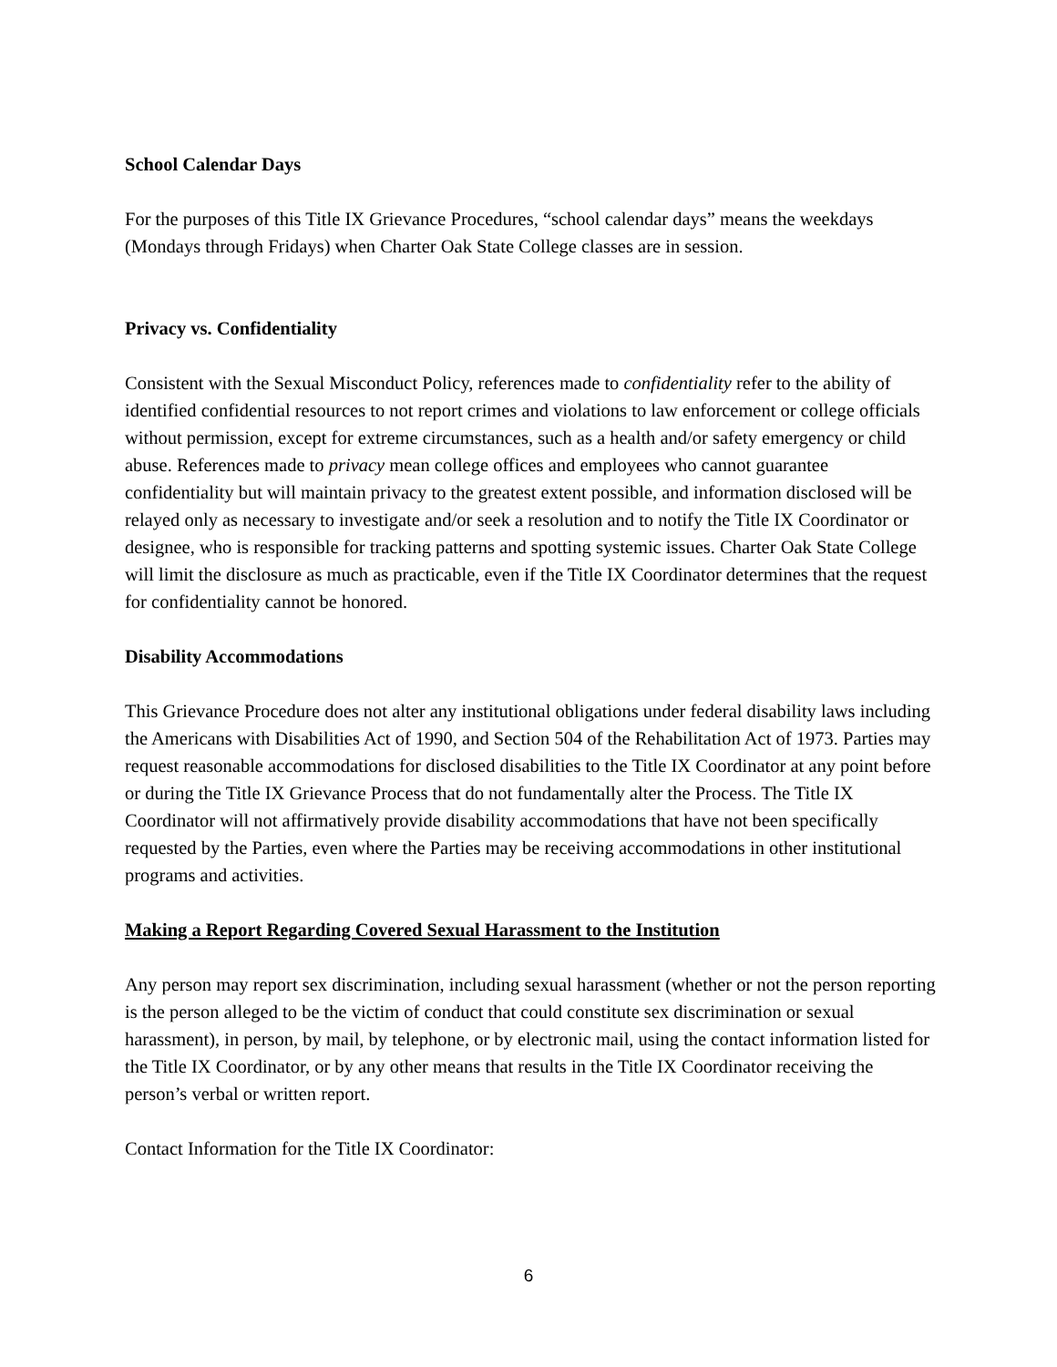School Calendar Days
For the purposes of this Title IX Grievance Procedures, “school calendar days” means the weekdays (Mondays through Fridays) when Charter Oak State College classes are in session.
Privacy vs. Confidentiality
Consistent with the Sexual Misconduct Policy, references made to confidentiality refer to the ability of identified confidential resources to not report crimes and violations to law enforcement or college officials without permission, except for extreme circumstances, such as a health and/or safety emergency or child abuse. References made to privacy mean college offices and employees who cannot guarantee confidentiality but will maintain privacy to the greatest extent possible, and information disclosed will be relayed only as necessary to investigate and/or seek a resolution and to notify the Title IX Coordinator or designee, who is responsible for tracking patterns and spotting systemic issues. Charter Oak State College will limit the disclosure as much as practicable, even if the Title IX Coordinator determines that the request for confidentiality cannot be honored.
Disability Accommodations
This Grievance Procedure does not alter any institutional obligations under federal disability laws including the Americans with Disabilities Act of 1990, and Section 504 of the Rehabilitation Act of 1973. Parties may request reasonable accommodations for disclosed disabilities to the Title IX Coordinator at any point before or during the Title IX Grievance Process that do not fundamentally alter the Process. The Title IX Coordinator will not affirmatively provide disability accommodations that have not been specifically requested by the Parties, even where the Parties may be receiving accommodations in other institutional programs and activities.
Making a Report Regarding Covered Sexual Harassment to the Institution
Any person may report sex discrimination, including sexual harassment (whether or not the person reporting is the person alleged to be the victim of conduct that could constitute sex discrimination or sexual harassment), in person, by mail, by telephone, or by electronic mail, using the contact information listed for the Title IX Coordinator, or by any other means that results in the Title IX Coordinator receiving the person’s verbal or written report.
Contact Information for the Title IX Coordinator:
6